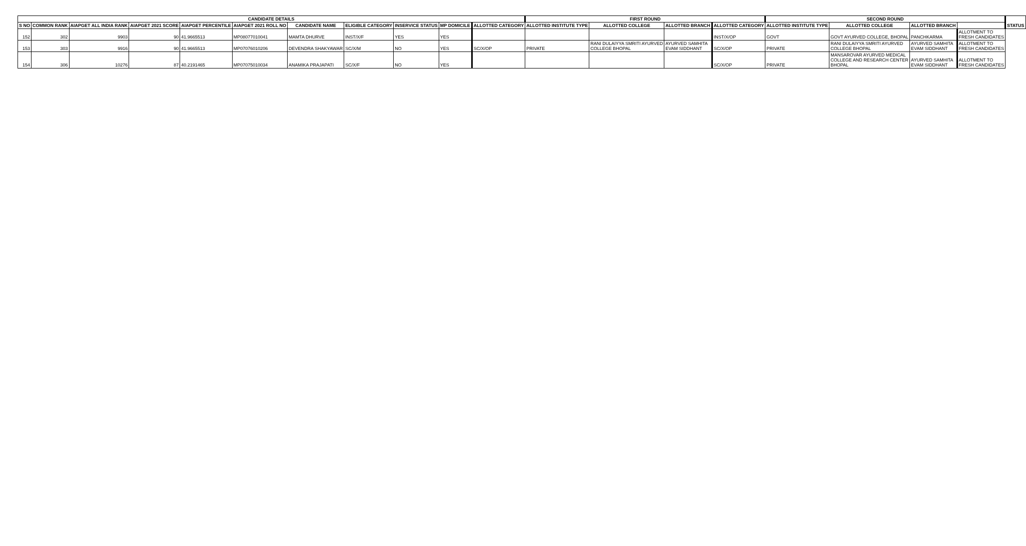| CANDIDATE DETAILS | | | | | | | | | | | FIRST ROUND | | | | SECOND ROUND | | | | STATUS |
| --- | --- | --- | --- | --- | --- | --- | --- | --- | --- | --- | --- | --- | --- | --- | --- | --- | --- | --- | --- |
| S NO | COMMON RANK | AIAPGET ALL INDIA RANK | AIAPGET 2021 SCORE | AIAPGET PERCENTILE | AIAPGET 2021 ROLL NO | CANDIDATE NAME | ELIGIBLE CATEGORY | INSERVICE STATUS | MP DOMICILE | ALLOTTED CATEGORY | ALLOTTED INSTITUTE TYPE | ALLOTTED COLLEGE | ALLOTTED BRANCH | ALLOTTED CATEGORY | ALLOTTED INSTITUTE TYPE | ALLOTTED COLLEGE | ALLOTTED BRANCH | | |
| 152 | 302 | 9903 | 90 | 41.9665513 | MP08077010041 | MAMTA DHURVE | INST/X/F | YES | YES | | | | | INST/X/OP | GOVT | GOVT AYURVED COLLEGE, BHOPAL | PANCHKARMA | ALLOTMENT TO FRESH CANDIDATES | |
| 153 | 303 | 9916 | 90 | 41.9665513 | MP07076010206 | DEVENDRA SHAKYAWAR | SC/X/M | NO | YES | SC/X/OP | PRIVATE | RANI DULAIYYA SMRITI AYURVED COLLEGE BHOPAL | AYURVED SAMHITA EVAM SIDDHANT | SC/X/OP | PRIVATE | RANI DULAIYYA SMRITI AYURVED COLLEGE BHOPAL | AYURVED SAMHITA EVAM SIDDHANT | ALLOTMENT TO FRESH CANDIDATES | |
| 154 | 306 | 10276 | 87 | 40.2191465 | MP07075010034 | ANAMIKA PRAJAPATI | SC/X/F | NO | YES | | | | | SC/X/OP | PRIVATE | MANSAROVAR AYURVED MEDICAL COLLEGE AND RESEARCH CENTER BHOPAL | AYURVED SAMHITA EVAM SIDDHANT | ALLOTMENT TO FRESH CANDIDATES | |